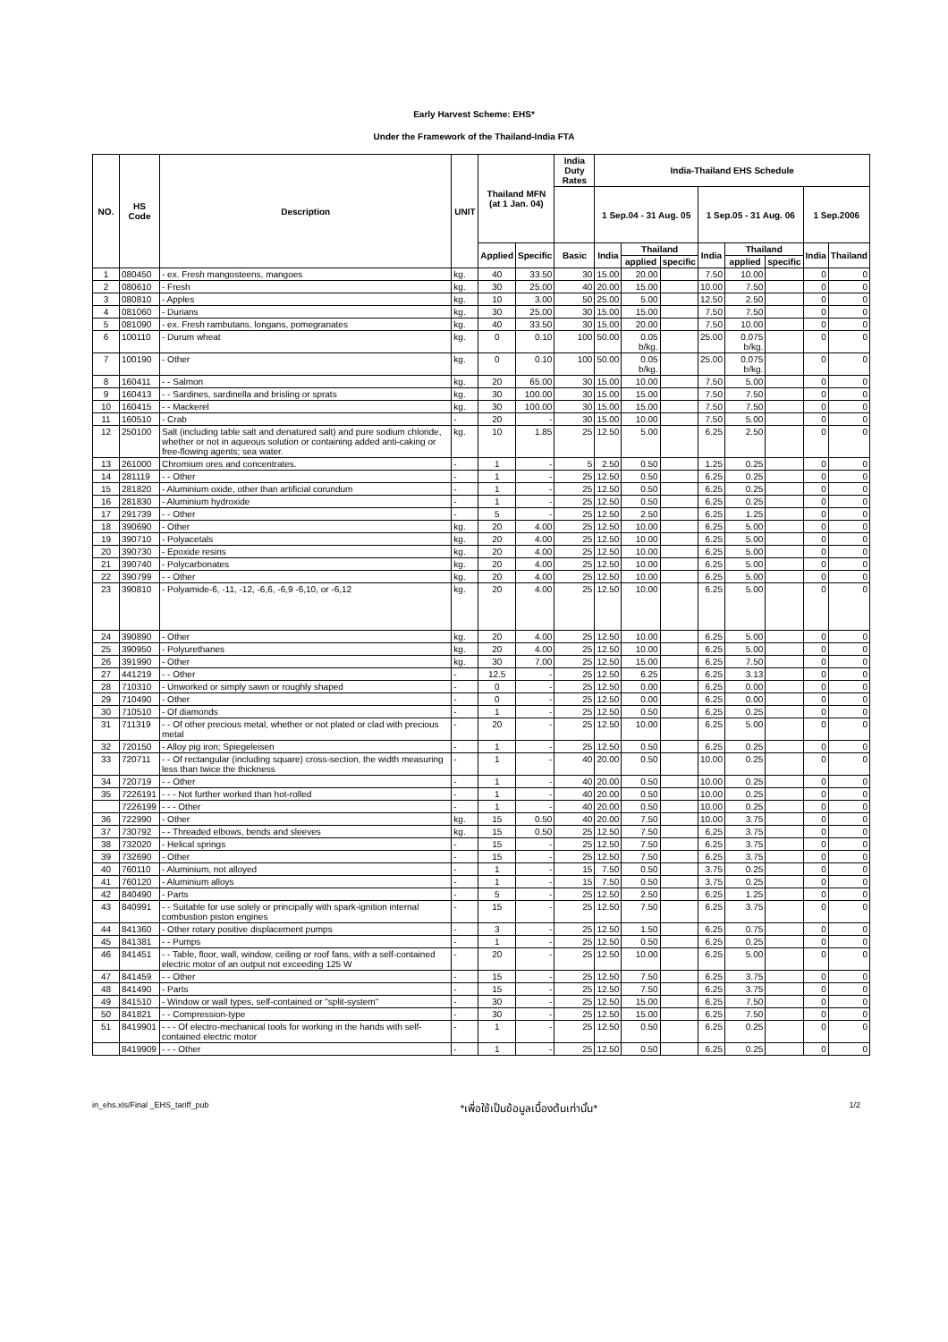Early Harvest Scheme: EHS*
Under the Framework of the Thailand-India FTA
| NO. | HS Code | Description | UNIT | Thailand MFN (at 1 Jan. 04) | | India Duty Rates | India-Thailand EHS Schedule | | | | | | | |
| --- | --- | --- | --- | --- | --- | --- | --- | --- | --- | --- | --- | --- | --- | --- |
| | | | | | | | 1 Sep.04 - 31 Aug. 05 | | | 1 Sep.05 - 31 Aug. 06 | | | 1 Sep.2006 | |
| | | | | Applied | Specific | Basic | India | Thailand | | India | Thailand | | India | Thailand |
| | | | | | | | | applied | specific | | applied | specific | | |
| 1 | 080450 | - ex. Fresh mangosteens, mangoes | kg. | 40 | 33.50 | 30 | 15.00 | 20.00 | | 7.50 | 10.00 | | 0 | 0 |
| 2 | 080610 | - Fresh | kg. | 30 | 25.00 | 40 | 20.00 | 15.00 | | 10.00 | 7.50 | | 0 | 0 |
| 3 | 080810 | - Apples | kg. | 10 | 3.00 | 50 | 25.00 | 5.00 | | 12.50 | 2.50 | | 0 | 0 |
| 4 | 081060 | - Durians | kg. | 30 | 25.00 | 30 | 15.00 | 15.00 | | 7.50 | 7.50 | | 0 | 0 |
| 5 | 081090 | - ex. Fresh rambutans, longans, pomegranates | kg. | 40 | 33.50 | 30 | 15.00 | 20.00 | | 7.50 | 10.00 | | 0 | 0 |
| 6 | 100110 | - Durum wheat | kg. | 0 | 0.10 | 100 | 50.00 | 0.05 b/kg. | | 25.00 | 0.075 b/kg. | | 0 | 0 |
| 7 | 100190 | - Other | kg. | 0 | 0.10 | 100 | 50.00 | 0.05 b/kg. | | 25.00 | 0.075 b/kg. | | 0 | 0 |
| 8 | 160411 | - - Salmon | kg. | 20 | 65.00 | 30 | 15.00 | 10.00 | | 7.50 | 5.00 | | 0 | 0 |
| 9 | 160413 | - - Sardines, sardinella and brisling or sprats | kg. | 30 | 100.00 | 30 | 15.00 | 15.00 | | 7.50 | 7.50 | | 0 | 0 |
| 10 | 160415 | - - Mackerel | kg. | 30 | 100.00 | 30 | 15.00 | 15.00 | | 7.50 | 7.50 | | 0 | 0 |
| 11 | 160510 | - Crab | - | 20 | - | 30 | 15.00 | 10.00 | | 7.50 | 5.00 | | 0 | 0 |
| 12 | 250100 | Salt (including table salt and denatured salt) and pure sodium chloride, whether or not in aqueous solution or containing added anti-caking or free-flowing agents; sea water. | kg. | 10 | 1.85 | 25 | 12.50 | 5.00 | | 6.25 | 2.50 | | 0 | 0 |
| 13 | 261000 | Chromium ores and concentrates. | - | 1 | - | 5 | 2.50 | 0.50 | | 1.25 | 0.25 | | 0 | 0 |
| 14 | 281119 | - - Other | - | 1 | - | 25 | 12.50 | 0.50 | | 6.25 | 0.25 | | 0 | 0 |
| 15 | 281820 | - Aluminium oxide, other than artificial corundum | - | 1 | - | 25 | 12.50 | 0.50 | | 6.25 | 0.25 | | 0 | 0 |
| 16 | 281830 | - Aluminium hydroxide | - | 1 | - | 25 | 12.50 | 0.50 | | 6.25 | 0.25 | | 0 | 0 |
| 17 | 291739 | - - Other | - | 5 | - | 25 | 12.50 | 2.50 | | 6.25 | 1.25 | | 0 | 0 |
| 18 | 390690 | - Other | kg. | 20 | 4.00 | 25 | 12.50 | 10.00 | | 6.25 | 5.00 | | 0 | 0 |
| 19 | 390710 | - Polyacetals | kg. | 20 | 4.00 | 25 | 12.50 | 10.00 | | 6.25 | 5.00 | | 0 | 0 |
| 20 | 390730 | - Epoxide resins | kg. | 20 | 4.00 | 25 | 12.50 | 10.00 | | 6.25 | 5.00 | | 0 | 0 |
| 21 | 390740 | - Polycarbonates | kg. | 20 | 4.00 | 25 | 12.50 | 10.00 | | 6.25 | 5.00 | | 0 | 0 |
| 22 | 390799 | - - Other | kg. | 20 | 4.00 | 25 | 12.50 | 10.00 | | 6.25 | 5.00 | | 0 | 0 |
| 23 | 390810 | - Polyamide-6, -11, -12, -6,6, -6,9 -6,10, or -6,12 | kg. | 20 | 4.00 | 25 | 12.50 | 10.00 | | 6.25 | 5.00 | | 0 | 0 |
| 24 | 390890 | - Other | kg. | 20 | 4.00 | 25 | 12.50 | 10.00 | | 6.25 | 5.00 | | 0 | 0 |
| 25 | 390950 | - Polyurethanes | kg. | 20 | 4.00 | 25 | 12.50 | 10.00 | | 6.25 | 5.00 | | 0 | 0 |
| 26 | 391990 | - Other | kg. | 30 | 7.00 | 25 | 12.50 | 15.00 | | 6.25 | 7.50 | | 0 | 0 |
| 27 | 441219 | - - Other | - | 12.5 | - | 25 | 12.50 | 6.25 | | 6.25 | 3.13 | | 0 | 0 |
| 28 | 710310 | - Unworked or simply sawn or roughly shaped | - | 0 | - | 25 | 12.50 | 0.00 | | 6.25 | 0.00 | | 0 | 0 |
| 29 | 710490 | - Other | - | 0 | - | 25 | 12.50 | 0.00 | | 6.25 | 0.00 | | 0 | 0 |
| 30 | 710510 | - Of diamonds | - | 1 | - | 25 | 12.50 | 0.50 | | 6.25 | 0.25 | | 0 | 0 |
| 31 | 711319 | - - Of other precious metal, whether or not plated or clad with precious metal | - | 20 | - | 25 | 12.50 | 10.00 | | 6.25 | 5.00 | | 0 | 0 |
| 32 | 720150 | - Alloy pig iron; Spiegeleisen | - | 1 | - | 25 | 12.50 | 0.50 | | 6.25 | 0.25 | | 0 | 0 |
| 33 | 720711 | - - Of rectangular (including square) cross-section, the width measuring less than twice the thickness | - | 1 | - | 40 | 20.00 | 0.50 | | 10.00 | 0.25 | | 0 | 0 |
| 34 | 720719 | - - Other | - | 1 | - | 40 | 20.00 | 0.50 | | 10.00 | 0.25 | | 0 | 0 |
| 35 | 7226191 | - - - Not further worked than hot-rolled | - | 1 | - | 40 | 20.00 | 0.50 | | 10.00 | 0.25 | | 0 | 0 |
| | 7226199 | - - - Other | - | 1 | - | 40 | 20.00 | 0.50 | | 10.00 | 0.25 | | 0 | 0 |
| 36 | 722990 | - Other | kg. | 15 | 0.50 | 40 | 20.00 | 7.50 | | 10.00 | 3.75 | | 0 | 0 |
| 37 | 730792 | - - Threaded elbows, bends and sleeves | kg. | 15 | 0.50 | 25 | 12.50 | 7.50 | | 6.25 | 3.75 | | 0 | 0 |
| 38 | 732020 | - Helical springs | - | 15 | - | 25 | 12.50 | 7.50 | | 6.25 | 3.75 | | 0 | 0 |
| 39 | 732690 | - Other | - | 15 | - | 25 | 12.50 | 7.50 | | 6.25 | 3.75 | | 0 | 0 |
| 40 | 760110 | - Aluminium, not alloyed | - | 1 | - | 15 | 7.50 | 0.50 | | 3.75 | 0.25 | | 0 | 0 |
| 41 | 760120 | - Aluminium alloys | - | 1 | - | 15 | 7.50 | 0.50 | | 3.75 | 0.25 | | 0 | 0 |
| 42 | 840490 | - Parts | - | 5 | - | 25 | 12.50 | 2.50 | | 6.25 | 1.25 | | 0 | 0 |
| 43 | 840991 | - - Suitable for use solely or principally with spark-ignition internal combustion piston engines | - | 15 | - | 25 | 12.50 | 7.50 | | 6.25 | 3.75 | | 0 | 0 |
| 44 | 841360 | - Other rotary positive displacement pumps | - | 3 | - | 25 | 12.50 | 1.50 | | 6.25 | 0.75 | | 0 | 0 |
| 45 | 841381 | - - Pumps | - | 1 | - | 25 | 12.50 | 0.50 | | 6.25 | 0.25 | | 0 | 0 |
| 46 | 841451 | - - Table, floor, wall, window, ceiling or roof fans, with a self-contained electric motor of an output not exceeding 125 W | - | 20 | - | 25 | 12.50 | 10.00 | | 6.25 | 5.00 | | 0 | 0 |
| 47 | 841459 | - - Other | - | 15 | - | 25 | 12.50 | 7.50 | | 6.25 | 3.75 | | 0 | 0 |
| 48 | 841490 | - Parts | - | 15 | - | 25 | 12.50 | 7.50 | | 6.25 | 3.75 | | 0 | 0 |
| 49 | 841510 | - Window or wall types, self-contained or "split-system" | - | 30 | - | 25 | 12.50 | 15.00 | | 6.25 | 7.50 | | 0 | 0 |
| 50 | 841821 | - - Compression-type | - | 30 | - | 25 | 12.50 | 15.00 | | 6.25 | 7.50 | | 0 | 0 |
| 51 | 8419901 | - - - Of electro-mechanical tools for working in the hands with self-contained electric motor | - | 1 | - | 25 | 12.50 | 0.50 | | 6.25 | 0.25 | | 0 | 0 |
| | 8419909 | - - - Other | - | 1 | - | 25 | 12.50 | 0.50 | | 6.25 | 0.25 | | 0 | 0 |
in_ehs.xls/Final _EHS_tariff_pub *เพื่อใช้เป็นข้อมูลเบื้องต้นเท่านั้น* 1/2